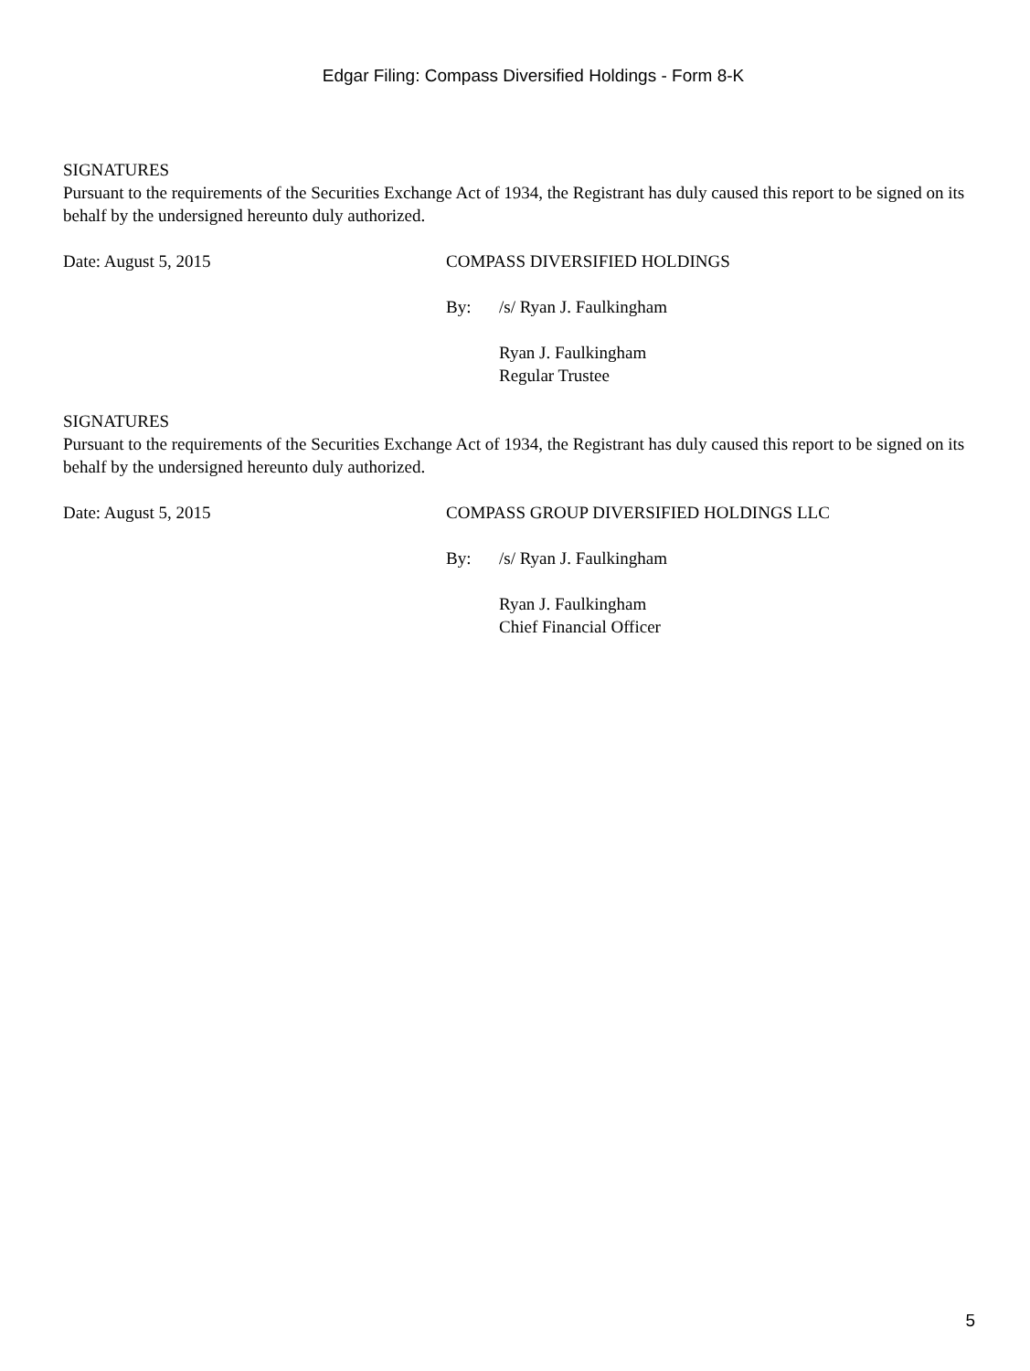Edgar Filing: Compass Diversified Holdings - Form 8-K
SIGNATURES
Pursuant to the requirements of the Securities Exchange Act of 1934, the Registrant has duly caused this report to be signed on its behalf by the undersigned hereunto duly authorized.
Date: August 5, 2015 COMPASS DIVERSIFIED HOLDINGS
By: /s/ Ryan J. Faulkingham
Ryan J. Faulkingham
Regular Trustee
SIGNATURES
Pursuant to the requirements of the Securities Exchange Act of 1934, the Registrant has duly caused this report to be signed on its behalf by the undersigned hereunto duly authorized.
Date: August 5, 2015 COMPASS GROUP DIVERSIFIED HOLDINGS LLC
By: /s/ Ryan J. Faulkingham
Ryan J. Faulkingham
Chief Financial Officer
5